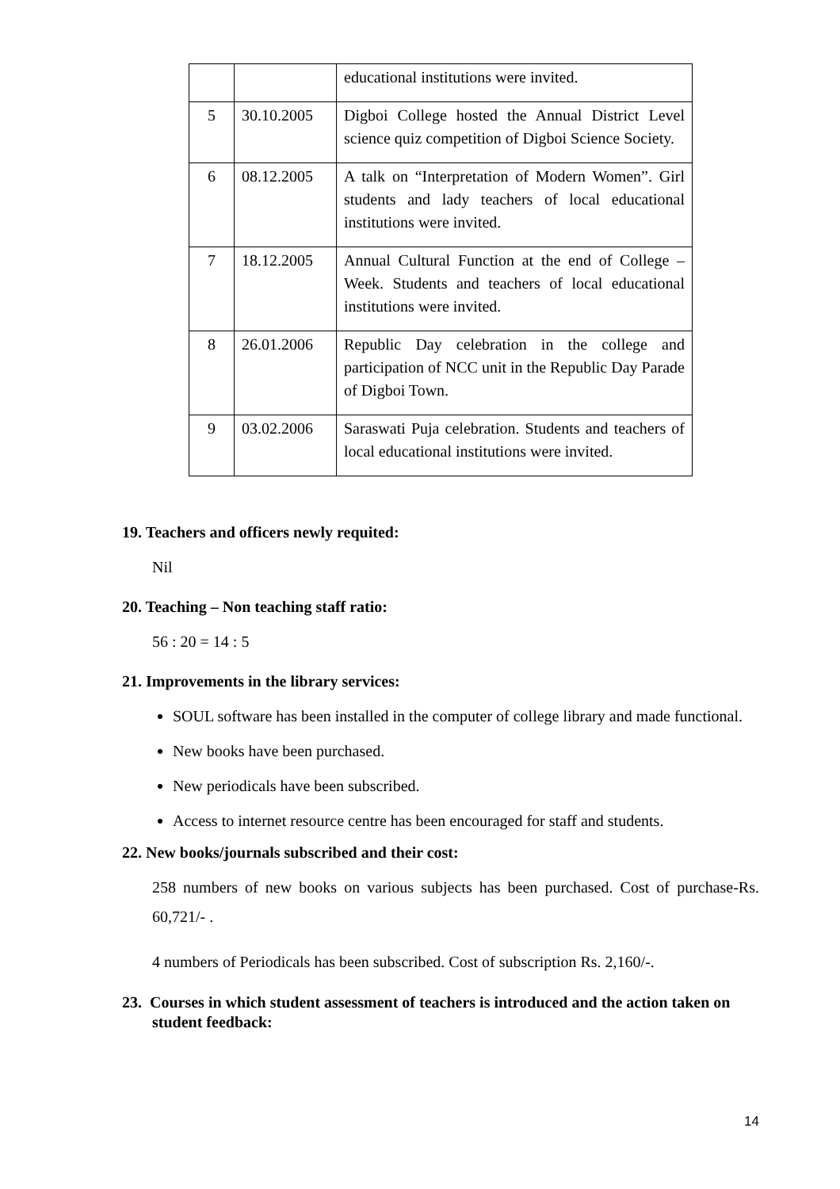| | | educational institutions were invited. |
| 5 | 30.10.2005 | Digboi College hosted the Annual District Level science quiz competition of Digboi Science Society. |
| 6 | 08.12.2005 | A talk on “Interpretation of Modern Women”. Girl students and lady teachers of local educational institutions were invited. |
| 7 | 18.12.2005 | Annual Cultural Function at the end of College – Week. Students and teachers of local educational institutions were invited. |
| 8 | 26.01.2006 | Republic Day celebration in the college and participation of NCC unit in the Republic Day Parade of Digboi Town. |
| 9 | 03.02.2006 | Saraswati Puja celebration. Students and teachers of local educational institutions were invited. |
19. Teachers and officers newly requited:
Nil
20. Teaching – Non teaching staff ratio:
56 : 20 = 14 : 5
21. Improvements in the library services:
SOUL software has been installed in the computer of college library and made functional.
New books have been purchased.
New periodicals have been subscribed.
Access to internet resource centre has been encouraged for staff and students.
22. New books/journals subscribed and their cost:
258 numbers of new books on various subjects has been purchased. Cost of purchase-Rs. 60,721/- .
4 numbers of Periodicals has been subscribed. Cost of subscription Rs. 2,160/-.
23. Courses in which student assessment of teachers is introduced and the action taken on student feedback:
14